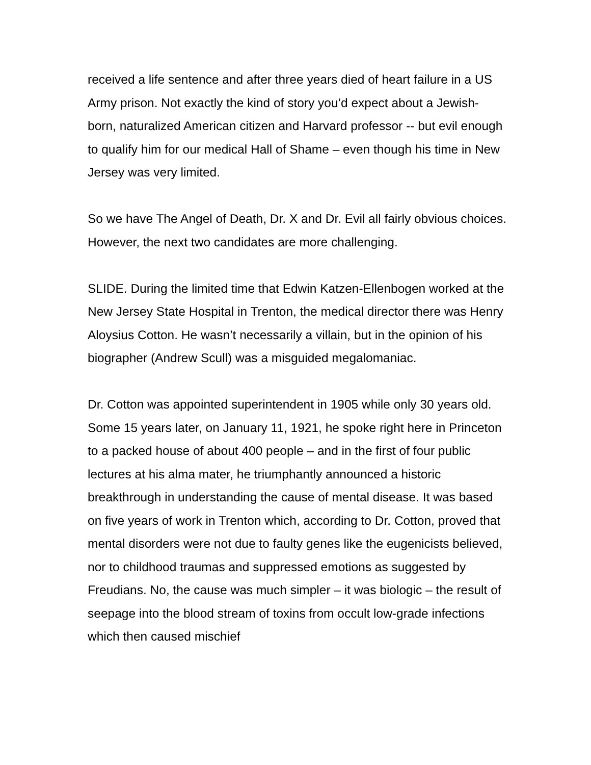received a life sentence and after three years died of heart failure in a US Army prison. Not exactly the kind of story you’d expect about a Jewish-born, naturalized American citizen and Harvard professor -- but evil enough to qualify him for our medical Hall of Shame – even though his time in New Jersey was very limited.
So we have The Angel of Death, Dr. X and Dr. Evil all fairly obvious choices. However, the next two candidates are more challenging.
SLIDE. During the limited time that Edwin Katzen-Ellenbogen worked at the New Jersey State Hospital in Trenton, the medical director there was Henry Aloysius Cotton. He wasn’t necessarily a villain, but in the opinion of his biographer (Andrew Scull) was a misguided megalomaniac.
Dr. Cotton was appointed superintendent in 1905 while only 30 years old. Some 15 years later, on January 11, 1921, he spoke right here in Princeton to a packed house of about 400 people – and in the first of four public lectures at his alma mater, he triumphantly announced a historic breakthrough in understanding the cause of mental disease. It was based on five years of work in Trenton which, according to Dr. Cotton, proved that mental disorders were not due to faulty genes like the eugenicists believed, nor to childhood traumas and suppressed emotions as suggested by Freudians. No, the cause was much simpler – it was biologic – the result of seepage into the blood stream of toxins from occult low-grade infections which then caused mischief